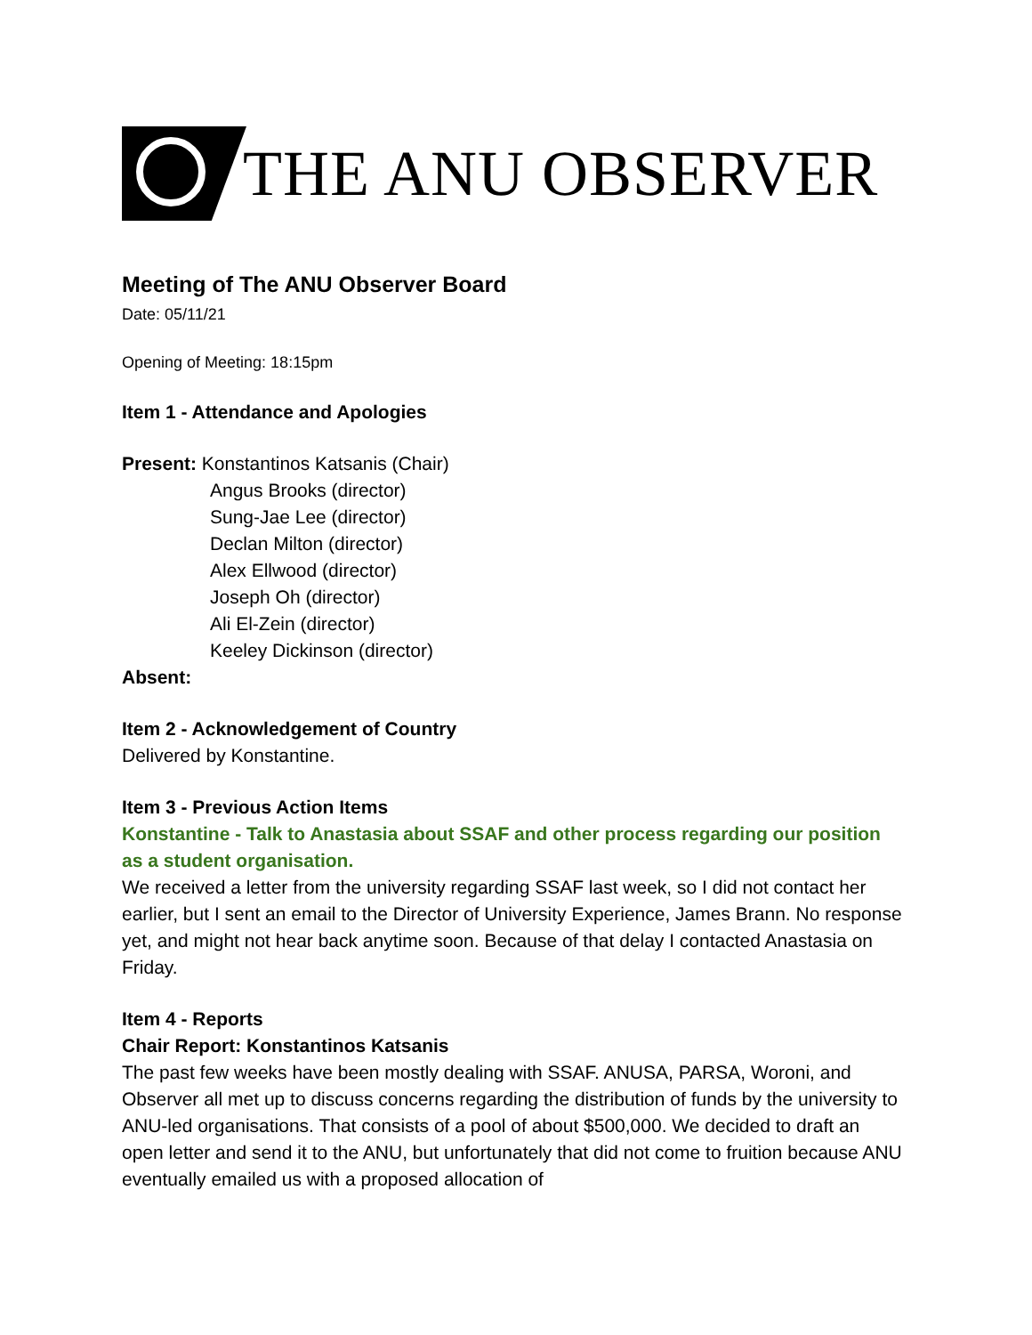THE ANU OBSERVER
Meeting of The ANU Observer Board
Date: 05/11/21
Opening of Meeting: 18:15pm
Item 1 - Attendance and Apologies
Present: Konstantinos Katsanis (Chair)
Angus Brooks (director)
Sung-Jae Lee (director)
Declan Milton (director)
Alex Ellwood (director)
Joseph Oh (director)
Ali El-Zein (director)
Keeley Dickinson (director)
Absent:
Item 2 - Acknowledgement of Country
Delivered by Konstantine.
Item 3 - Previous Action Items
Konstantine - Talk to Anastasia about SSAF and other process regarding our position as a student organisation.
We received a letter from the university regarding SSAF last week, so I did not contact her earlier, but I sent an email to the Director of University Experience, James Brann. No response yet, and might not hear back anytime soon. Because of that delay I contacted Anastasia on Friday.
Item 4 - Reports
Chair Report: Konstantinos Katsanis
The past few weeks have been mostly dealing with SSAF. ANUSA, PARSA, Woroni, and Observer all met up to discuss concerns regarding the distribution of funds by the university to ANU-led organisations. That consists of a pool of about $500,000. We decided to draft an open letter and send it to the ANU, but unfortunately that did not come to fruition because ANU eventually emailed us with a proposed allocation of